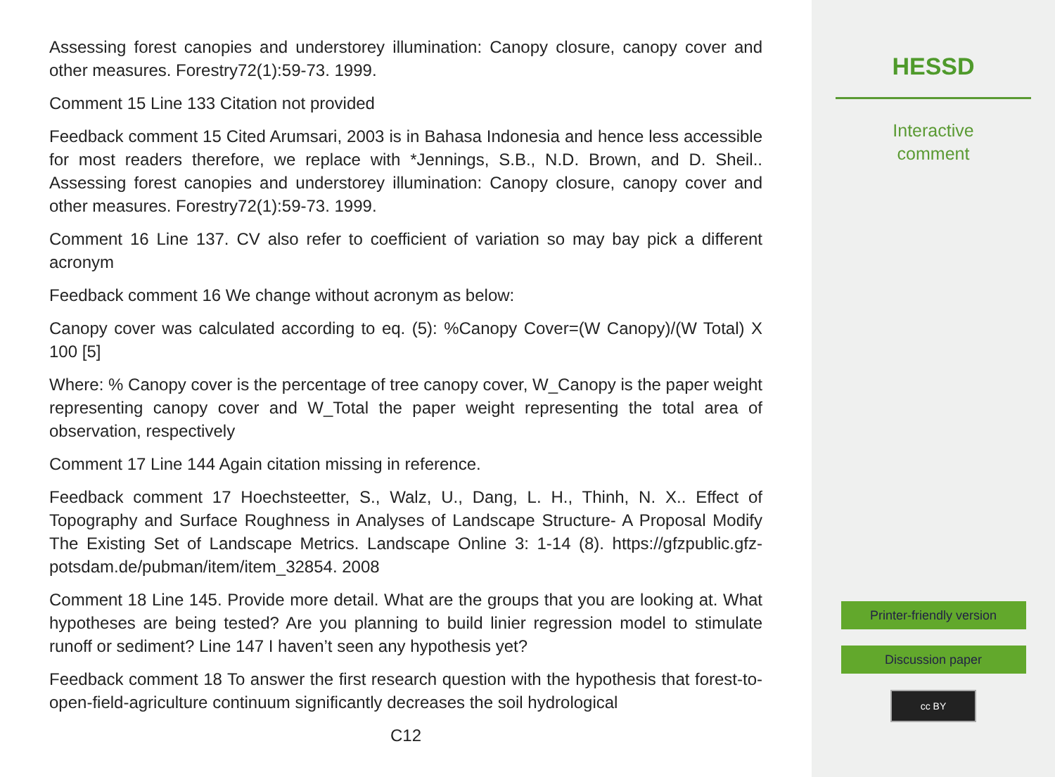Assessing forest canopies and understorey illumination: Canopy closure, canopy cover and other measures. Forestry72(1):59-73. 1999.
Comment 15 Line 133 Citation not provided
Feedback comment 15 Cited Arumsari, 2003 is in Bahasa Indonesia and hence less accessible for most readers therefore, we replace with *Jennings, S.B., N.D. Brown, and D. Sheil.. Assessing forest canopies and understorey illumination: Canopy closure, canopy cover and other measures. Forestry72(1):59-73. 1999.
Comment 16 Line 137. CV also refer to coefficient of variation so may bay pick a different acronym
Feedback comment 16 We change without acronym as below:
Canopy cover was calculated according to eq. (5): %Canopy Cover=(W Canopy)/(W Total) X 100 [5]
Where: % Canopy cover is the percentage of tree canopy cover, W_Canopy is the paper weight representing canopy cover and W_Total the paper weight representing the total area of observation, respectively
Comment 17 Line 144 Again citation missing in reference.
Feedback comment 17 Hoechsteetter, S., Walz, U., Dang, L. H., Thinh, N. X.. Effect of Topography and Surface Roughness in Analyses of Landscape Structure- A Proposal Modify The Existing Set of Landscape Metrics. Landscape Online 3: 1-14 (8). https://gfzpublic.gfz-potsdam.de/pubman/item/item_32854. 2008
Comment 18 Line 145. Provide more detail. What are the groups that you are looking at. What hypotheses are being tested? Are you planning to build linier regression model to stimulate runoff or sediment? Line 147 I haven’t seen any hypothesis yet?
Feedback comment 18 To answer the first research question with the hypothesis that forest-to-open-field-agriculture continuum significantly decreases the soil hydrological
C12
HESSD
Interactive
comment
Printer-friendly version
Discussion paper
cc BY